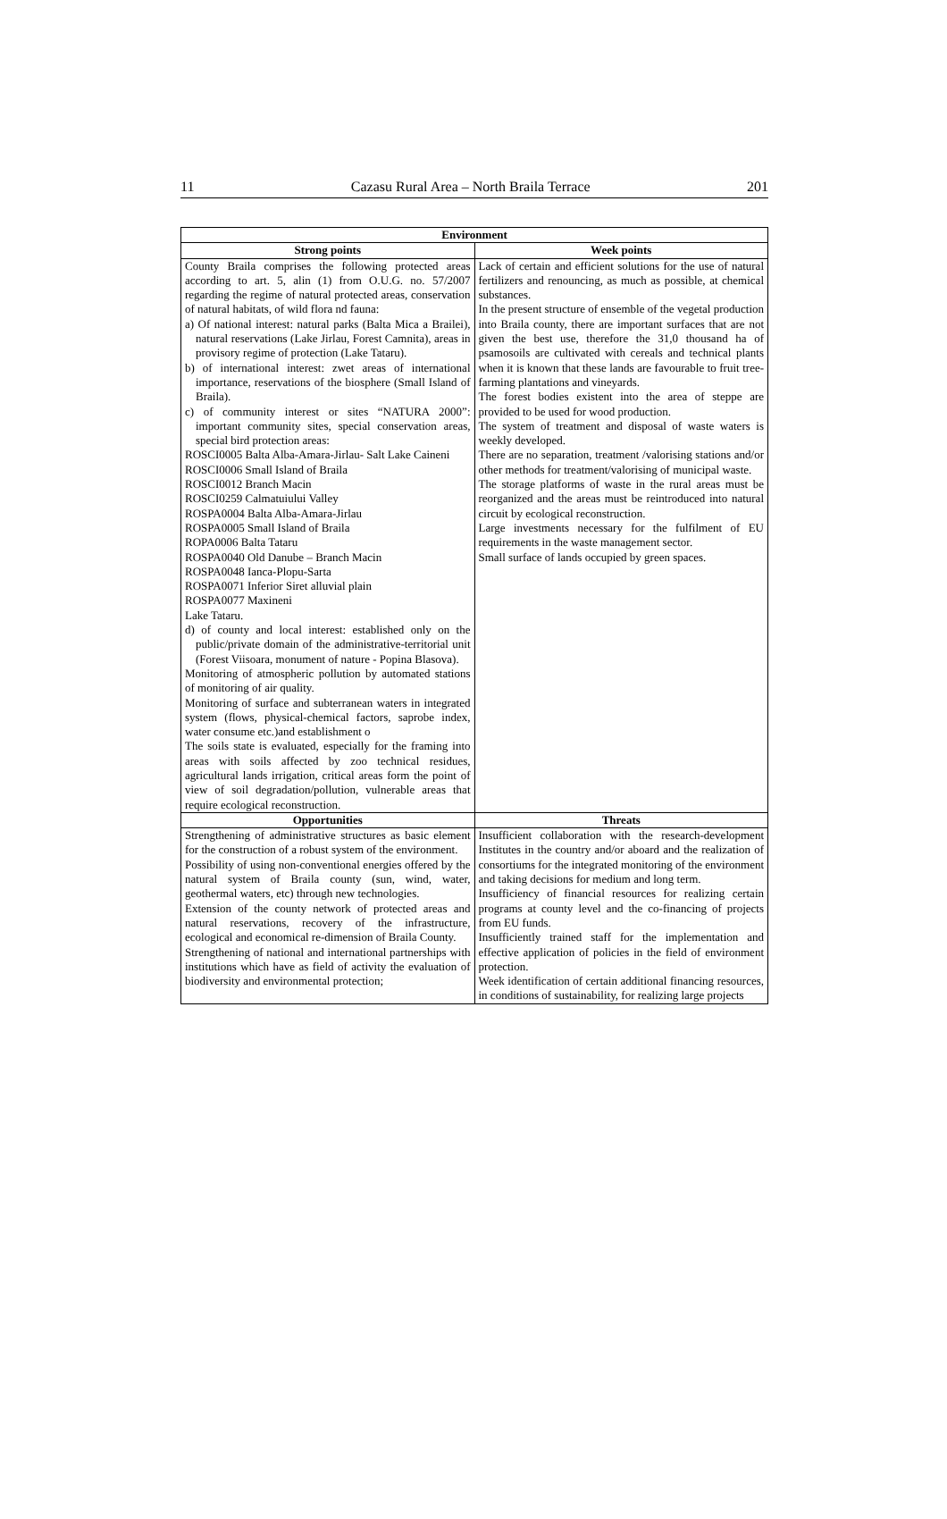11 Cazasu Rural Area – North Braila Terrace 201
| Environment | |
| --- | --- |
| Strong points | Week points |
| County Braila comprises the following protected areas according to art. 5, alin (1) from O.U.G. no. 57/2007 regarding the regime of natural protected areas, conservation of natural habitats, of wild flora nd fauna: a) Of national interest: natural parks (Balta Mica a Brailei), natural reservations (Lake Jirlau, Forest Camnita), areas in provisory regime of protection (Lake Tataru). b) of international interest: zwet areas of international importance, reservations of the biosphere (Small Island of Braila). c) of community interest or sites “NATURA 2000”: important community sites, special conservation areas, special bird protection areas: ROSCI0005 Balta Alba-Amara-Jirlau- Salt Lake Caineni ROSCI0006 Small Island of Braila ROSCI0012 Branch Macin ROSCI0259 Calmatuiului Valley ROSPA0004 Balta Alba-Amara-Jirlau ROSPA0005 Small Island of Braila ROPA0006 Balta Tataru ROSPA0040 Old Danube – Branch Macin ROSPA0048 Ianca-Plopu-Sarta ROSPA0071 Inferior Siret alluvial plain ROSPA0077 Maxineni Lake Tataru. d) of county and local interest: established only on the public/private domain of the administrative-territorial unit (Forest Viisoara, monument of nature - Popina Blasova). Monitoring of atmospheric pollution by automated stations of monitoring of air quality. Monitoring of surface and subterranean waters in integrated system (flows, physical-chemical factors, saprobe index, water consume etc.)and establishment o The soils state is evaluated, especially for the framing into areas with soils affected by zoo technical residues, agricultural lands irrigation, critical areas form the point of view of soil degradation/pollution, vulnerable areas that require ecological reconstruction. | Lack of certain and efficient solutions for the use of natural fertilizers and renouncing, as much as possible, at chemical substances. In the present structure of ensemble of the vegetal production into Braila county, there are important surfaces that are not given the best use, therefore the 31,0 thousand ha of psamosoils are cultivated with cereals and technical plants when it is known that these lands are favourable to fruit tree-farming plantations and vineyards. The forest bodies existent into the area of steppe are provided to be used for wood production. The system of treatment and disposal of waste waters is weekly developed. There are no separation, treatment /valorising stations and/or other methods for treatment/valorising of municipal waste. The storage platforms of waste in the rural areas must be reorganized and the areas must be reintroduced into natural circuit by ecological reconstruction. Large investments necessary for the fulfilment of EU requirements in the waste management sector. Small surface of lands occupied by green spaces. |
| Opportunities | Threats |
| Strengthening of administrative structures as basic element for the construction of a robust system of the environment. Possibility of using non-conventional energies offered by the natural system of Braila county (sun, wind, water, geothermal waters, etc) through new technologies. Extension of the county network of protected areas and natural reservations, recovery of the infrastructure, ecological and economical re-dimension of Braila County. Strengthening of national and international partnerships with institutions which have as field of activity the evaluation of biodiversity and environmental protection; | Insufficient collaboration with the research-development Institutes in the country and/or aboard and the realization of consortiums for the integrated monitoring of the environment and taking decisions for medium and long term. Insufficiency of financial resources for realizing certain programs at county level and the co-financing of projects from EU funds. Insufficiently trained staff for the implementation and effective application of policies in the field of environment protection. Week identification of certain additional financing resources, in conditions of sustainability, for realizing large projects |